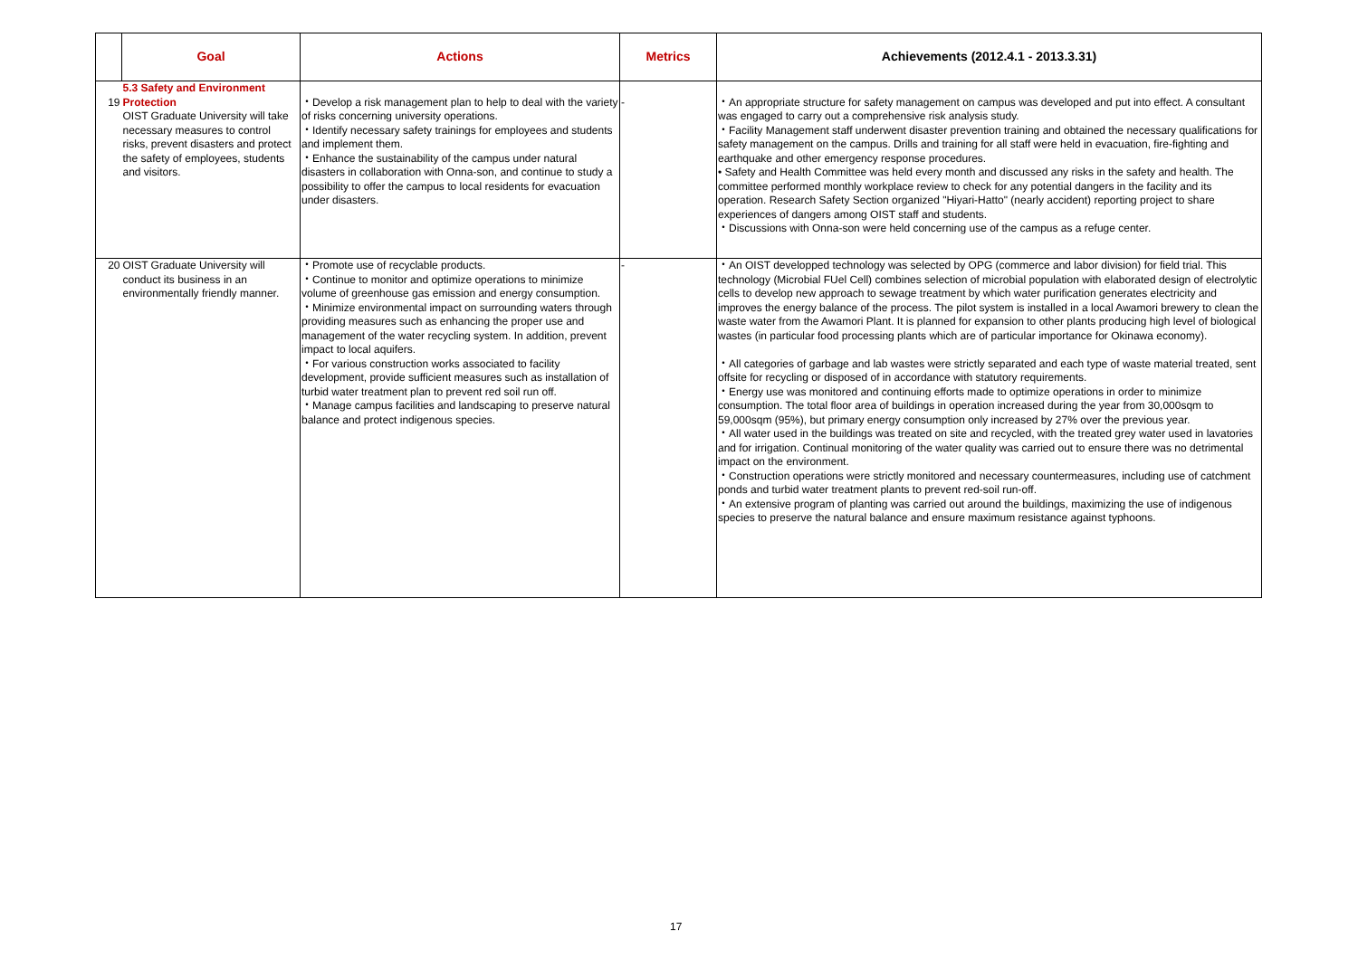| | Goal | Actions | Metrics | Achievements (2012.4.1 - 2013.3.31) |
| --- | --- | --- | --- | --- |
| 19 | 5.3 Safety and Environment Protection OIST Graduate University will take necessary measures to control risks, prevent disasters and protect the safety of employees, students and visitors. | ・Develop a risk management plan to help to deal with the variety of risks concerning university operations. ・Identify necessary safety trainings for employees and students and implement them. ・Enhance the sustainability of the campus under natural disasters in collaboration with Onna-son, and continue to study a possibility to offer the campus to local residents for evacuation under disasters. | - | ・An appropriate structure for safety management on campus was developed and put into effect. A consultant was engaged to carry out a comprehensive risk analysis study. ・Facility Management staff underwent disaster prevention training and obtained the necessary qualifications for safety management on the campus. Drills and training for all staff were held in evacuation, fire-fighting and earthquake and other emergency response procedures. • Safety and Health Committee was held every month and discussed any risks in the safety and health. The committee performed monthly workplace review to check for any potential dangers in the facility and its operation. Research Safety Section organized "Hiyari-Hatto" (nearly accident) reporting project to share experiences of dangers among OIST staff and students. ・Discussions with Onna-son were held concerning use of the campus as a refuge center. |
| 20 | OIST Graduate University will conduct its business in an environmentally friendly manner. | ・Promote use of recyclable products. ・Continue to monitor and optimize operations to minimize volume of greenhouse gas emission and energy consumption. ・Minimize environmental impact on surrounding waters through providing measures such as enhancing the proper use and management of the water recycling system. In addition, prevent impact to local aquifers. ・For various construction works associated to facility development, provide sufficient measures such as installation of turbid water treatment plan to prevent red soil run off. ・Manage campus facilities and landscaping to preserve natural balance and protect indigenous species. | - | ・An OIST developped technology was selected by OPG (commerce and labor division) for field trial. This technology (Microbial FUel Cell) combines selection of microbial population with elaborated design of electrolytic cells to develop new approach to sewage treatment by which water purification generates electricity and improves the energy balance of the process. The pilot system is installed in a local Awamori brewery to clean the waste water from the Awamori Plant. It is planned for expansion to other plants producing high level of biological wastes (in particular food processing plants which are of particular importance for Okinawa economy). ・All categories of garbage and lab wastes were strictly separated and each type of waste material treated, sent offsite for recycling or disposed of in accordance with statutory requirements. ・Energy use was monitored and continuing efforts made to optimize operations in order to minimize consumption. The total floor area of buildings in operation increased during the year from 30,000sqm to 59,000sqm (95%), but primary energy consumption only increased by 27% over the previous year. ・All water used in the buildings was treated on site and recycled, with the treated grey water used in lavatories and for irrigation. Continual monitoring of the water quality was carried out to ensure there was no detrimental impact on the environment. ・Construction operations were strictly monitored and necessary countermeasures, including use of catchment ponds and turbid water treatment plants to prevent red-soil run-off. ・An extensive program of planting was carried out around the buildings, maximizing the use of indigenous species to preserve the natural balance and ensure maximum resistance against typhoons. |
17